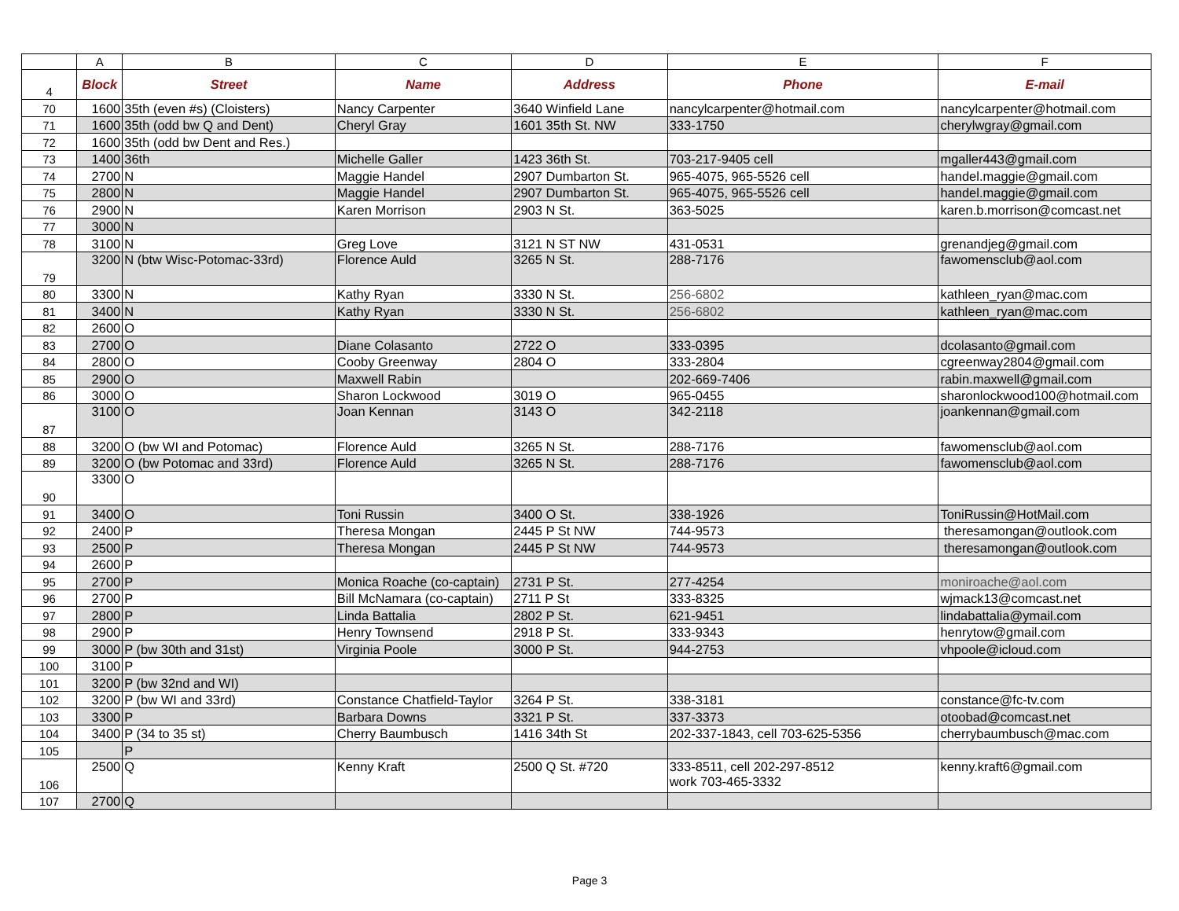| | A | B | C | D | E | F |
| --- | --- | --- | --- | --- | --- | --- |
| 4 | Block | Street | Name | Address | Phone | E-mail |
| 70 | 1600 | 35th (even #s) (Cloisters) | Nancy Carpenter | 3640 Winfield Lane | nancylcarpenter@hotmail.com | nancylcarpenter@hotmail.com |
| 71 | 1600 | 35th (odd bw Q and Dent) | Cheryl Gray | 1601 35th St. NW | 333-1750 | cherylwgray@gmail.com |
| 72 | 1600 | 35th (odd bw Dent and Res.) | | | | |
| 73 | 1400 | 36th | Michelle Galler | 1423 36th St. | 703-217-9405 cell | mgaller443@gmail.com |
| 74 | 2700 | N | Maggie Handel | 2907 Dumbarton St. | 965-4075, 965-5526 cell | handel.maggie@gmail.com |
| 75 | 2800 | N | Maggie Handel | 2907 Dumbarton St. | 965-4075, 965-5526 cell | handel.maggie@gmail.com |
| 76 | 2900 | N | Karen Morrison | 2903 N St. | 363-5025 | karen.b.morrison@comcast.net |
| 77 | 3000 | N | | | | |
| 78 | 3100 | N | Greg Love | 3121 N ST NW | 431-0531 | grenandjeg@gmail.com |
| 79 | 3200 | N (btw Wisc-Potomac-33rd) | Florence Auld | 3265 N St. | 288-7176 | fawomensclub@aol.com |
| 80 | 3300 | N | Kathy Ryan | 3330 N St. | 256-6802 | kathleen_ryan@mac.com |
| 81 | 3400 | N | Kathy Ryan | 3330 N St. | 256-6802 | kathleen_ryan@mac.com |
| 82 | 2600 | O | | | | |
| 83 | 2700 | O | Diane Colasanto | 2722 O | 333-0395 | dcolasanto@gmail.com |
| 84 | 2800 | O | Cooby Greenway | 2804 O | 333-2804 | cgreenway2804@gmail.com |
| 85 | 2900 | O | Maxwell Rabin | | 202-669-7406 | rabin.maxwell@gmail.com |
| 86 | 3000 | O | Sharon Lockwood | 3019 O | 965-0455 | sharonlockwood100@hotmail.com |
| 87 | 3100 | O | Joan Kennan | 3143 O | 342-2118 | joankennan@gmail.com |
| 88 | 3200 | O (bw WI and Potomac) | Florence Auld | 3265 N St. | 288-7176 | fawomensclub@aol.com |
| 89 | 3200 | O (bw Potomac and 33rd) | Florence Auld | 3265 N St. | 288-7176 | fawomensclub@aol.com |
| 90 | 3300 | O | | | | |
| 91 | 3400 | O | Toni Russin | 3400 O St. | 338-1926 | ToniRussin@HotMail.com |
| 92 | 2400 | P | Theresa Mongan | 2445 P St NW | 744-9573 | theresamongan@outlook.com |
| 93 | 2500 | P | Theresa Mongan | 2445 P St NW | 744-9573 | theresamongan@outlook.com |
| 94 | 2600 | P | | | | |
| 95 | 2700 | P | Monica Roache (co-captain) | 2731 P St. | 277-4254 | moniroache@aol.com |
| 96 | 2700 | P | Bill McNamara (co-captain) | 2711 P St | 333-8325 | wjmack13@comcast.net |
| 97 | 2800 | P | Linda Battalia | 2802 P St. | 621-9451 | lindabattalia@ymail.com |
| 98 | 2900 | P | Henry Townsend | 2918 P St. | 333-9343 | henrytow@gmail.com |
| 99 | 3000 | P (bw 30th and 31st) | Virginia Poole | 3000 P St. | 944-2753 | vhpoole@icloud.com |
| 100 | 3100 | P | | | | |
| 101 | 3200 | P (bw 32nd and WI) | | | | |
| 102 | 3200 | P (bw WI and 33rd) | Constance Chatfield-Taylor | 3264 P St. | 338-3181 | constance@fc-tv.com |
| 103 | 3300 | P | Barbara Downs | 3321 P St. | 337-3373 | otoobad@comcast.net |
| 104 | 3400 | P (34 to 35 st) | Cherry Baumbusch | 1416 34th St | 202-337-1843, cell 703-625-5356 | cherrybaumbusch@mac.com |
| 105 | | P | | | | |
| 106 | 2500 | Q | Kenny Kraft | 2500 Q St. #720 | 333-8511, cell 202-297-8512 work 703-465-3332 | kenny.kraft6@gmail.com |
| 107 | 2700 | Q | | | | |
Page 3